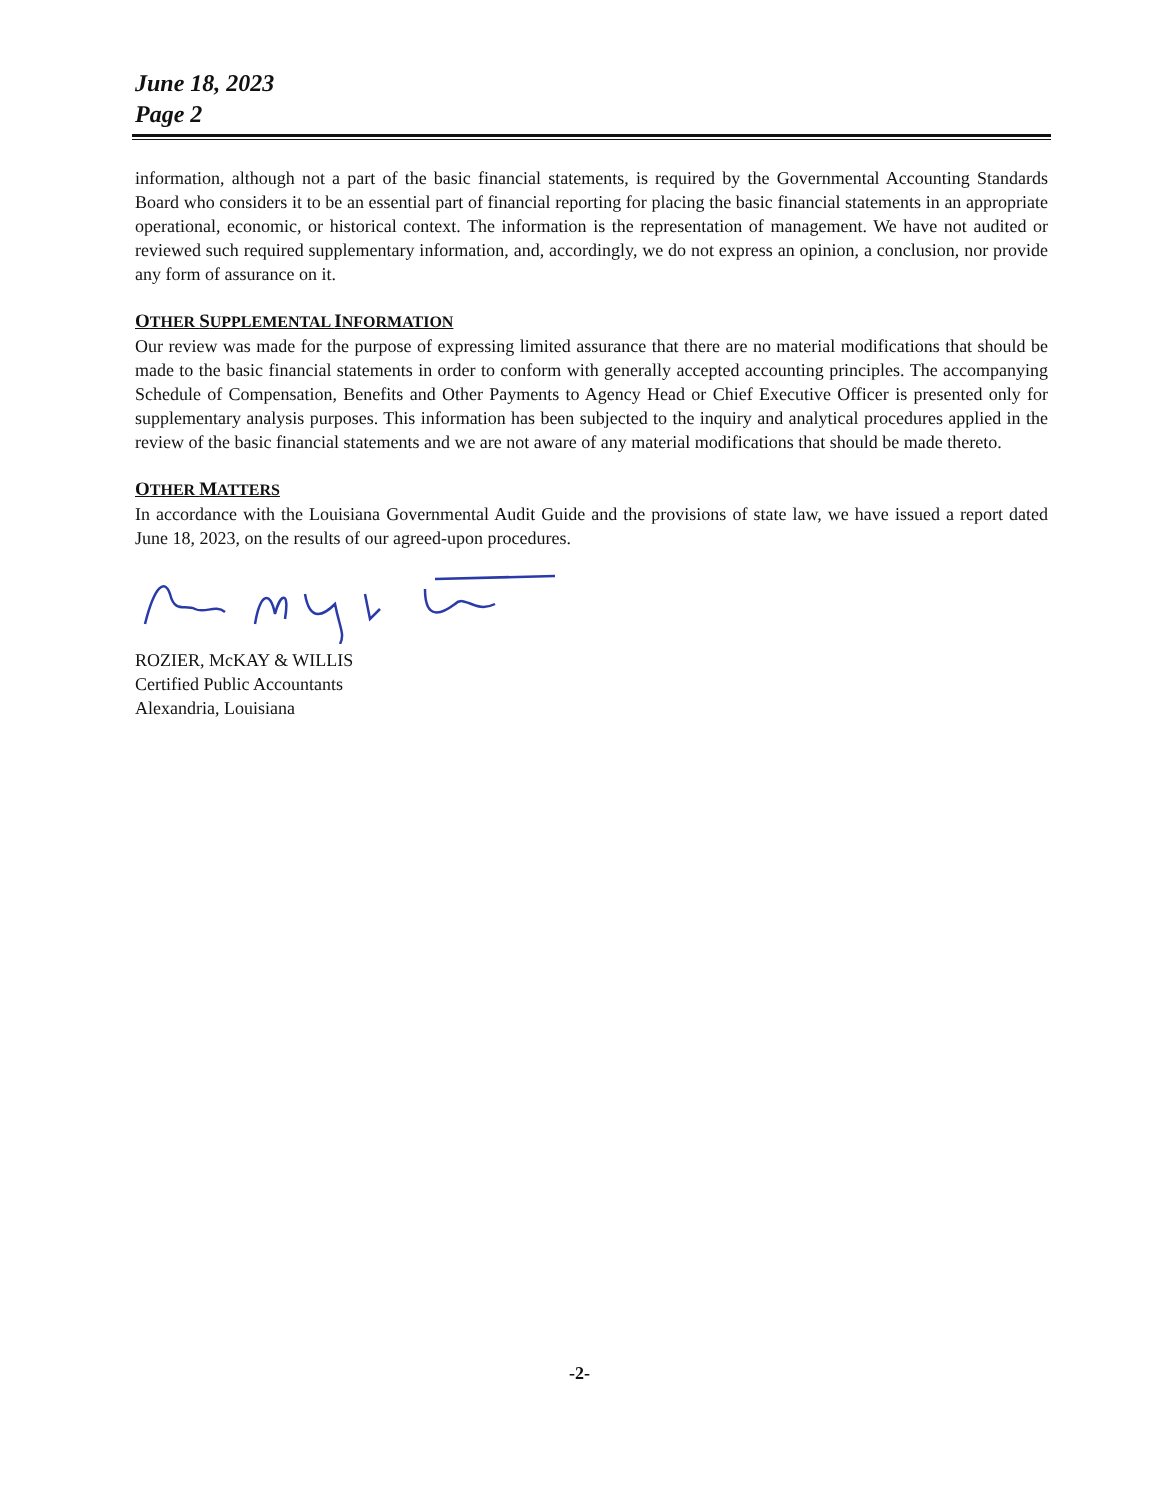June 18, 2023
Page 2
information, although not a part of the basic financial statements, is required by the Governmental Accounting Standards Board who considers it to be an essential part of financial reporting for placing the basic financial statements in an appropriate operational, economic, or historical context. The information is the representation of management. We have not audited or reviewed such required supplementary information, and, accordingly, we do not express an opinion, a conclusion, nor provide any form of assurance on it.
OTHER SUPPLEMENTAL INFORMATION
Our review was made for the purpose of expressing limited assurance that there are no material modifications that should be made to the basic financial statements in order to conform with generally accepted accounting principles. The accompanying Schedule of Compensation, Benefits and Other Payments to Agency Head or Chief Executive Officer is presented only for supplementary analysis purposes. This information has been subjected to the inquiry and analytical procedures applied in the review of the basic financial statements and we are not aware of any material modifications that should be made thereto.
OTHER MATTERS
In accordance with the Louisiana Governmental Audit Guide and the provisions of state law, we have issued a report dated June 18, 2023, on the results of our agreed-upon procedures.
ROZIER, McKAY & WILLIS
Certified Public Accountants
Alexandria, Louisiana
-2-